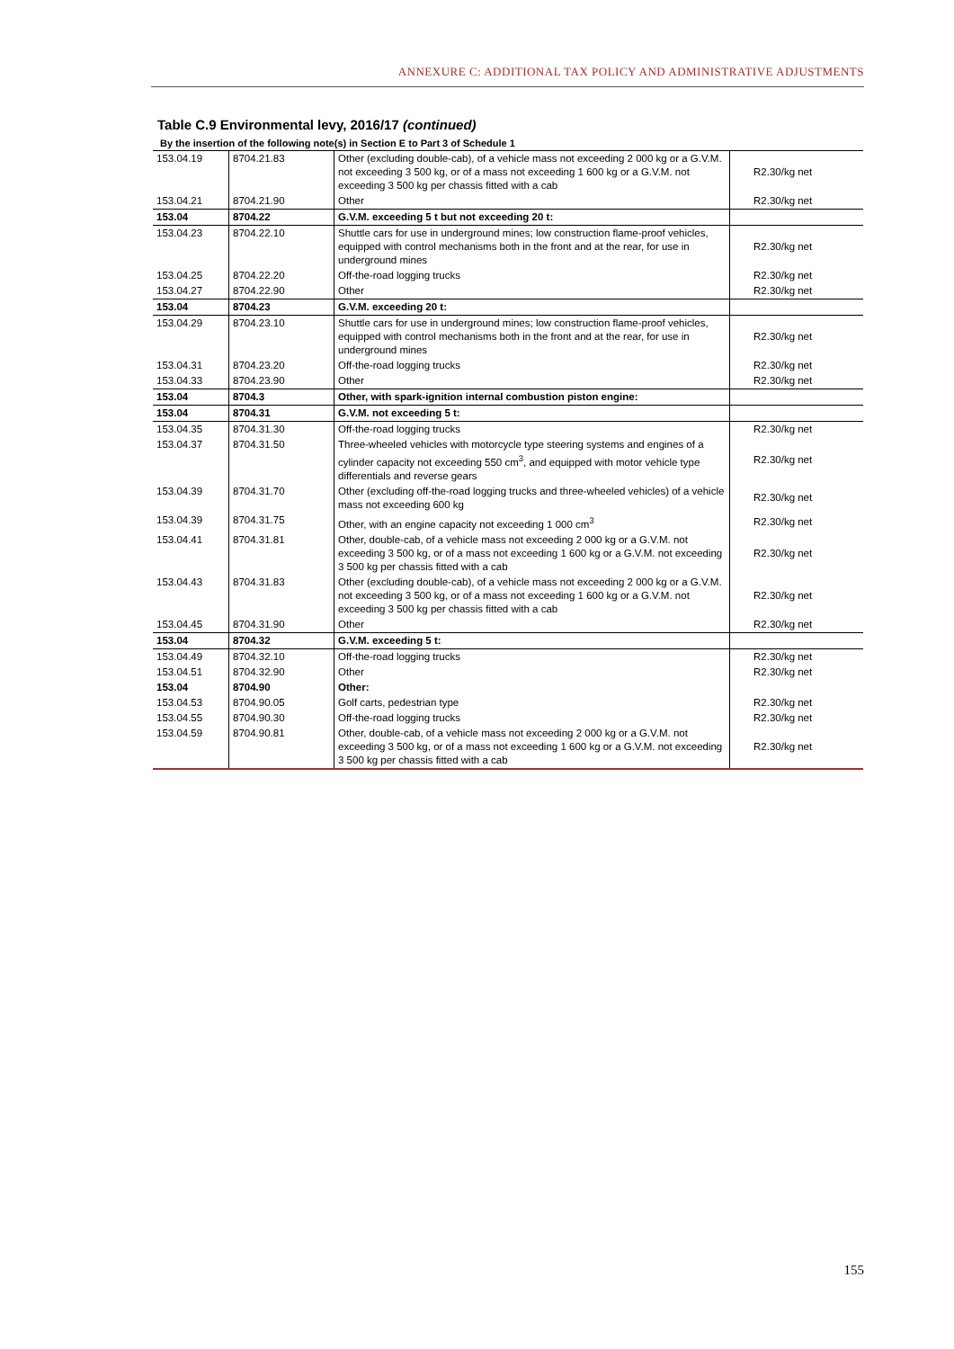ANNEXURE C: ADDITIONAL TAX POLICY AND ADMINISTRATIVE ADJUSTMENTS
Table C.9 Environmental levy, 2016/17 (continued)
By the insertion of the following note(s) in Section E to Part 3 of Schedule 1
| 153.04.19 | 8704.21.83 | Other (excluding double-cab), of a vehicle mass not exceeding 2 000 kg or a G.V.M. not exceeding 3 500 kg, or of a mass not exceeding 1 600 kg or a G.V.M. not exceeding 3 500 kg per chassis fitted with a cab | R2.30/kg net |
| 153.04.21 | 8704.21.90 | Other | R2.30/kg net |
| 153.04 | 8704.22 | G.V.M. exceeding 5 t but not exceeding 20 t: | |
| 153.04.23 | 8704.22.10 | Shuttle cars for use in underground mines; low construction flame-proof vehicles, equipped with control mechanisms both in the front and at the rear, for use in underground mines | R2.30/kg net |
| 153.04.25 | 8704.22.20 | Off-the-road logging trucks | R2.30/kg net |
| 153.04.27 | 8704.22.90 | Other | R2.30/kg net |
| 153.04 | 8704.23 | G.V.M. exceeding 20 t: | |
| 153.04.29 | 8704.23.10 | Shuttle cars for use in underground mines; low construction flame-proof vehicles, equipped with control mechanisms both in the front and at the rear, for use in underground mines | R2.30/kg net |
| 153.04.31 | 8704.23.20 | Off-the-road logging trucks | R2.30/kg net |
| 153.04.33 | 8704.23.90 | Other | R2.30/kg net |
| 153.04 | 8704.3 | Other, with spark-ignition internal combustion piston engine: | |
| 153.04 | 8704.31 | G.V.M. not exceeding 5 t: | |
| 153.04.35 | 8704.31.30 | Off-the-road logging trucks | R2.30/kg net |
| 153.04.37 | 8704.31.50 | Three-wheeled vehicles with motorcycle type steering systems and engines of a cylinder capacity not exceeding 550 cm<sup>3</sup>, and equipped with motor vehicle type differentials and reverse gears | R2.30/kg net |
| 153.04.39 | 8704.31.70 | Other (excluding off-the-road logging trucks and three-wheeled vehicles) of a vehicle mass not exceeding 600 kg | R2.30/kg net |
| 153.04.39 | 8704.31.75 | Other, with an engine capacity not exceeding 1 000 cm<sup>3</sup> | R2.30/kg net |
| 153.04.41 | 8704.31.81 | Other, double-cab, of a vehicle mass not exceeding 2 000 kg or a G.V.M. not exceeding 3 500 kg, or of a mass not exceeding 1 600 kg or a G.V.M. not exceeding 3 500 kg per chassis fitted with a cab | R2.30/kg net |
| 153.04.43 | 8704.31.83 | Other (excluding double-cab), of a vehicle mass not exceeding 2 000 kg or a G.V.M. not exceeding 3 500 kg, or of a mass not exceeding 1 600 kg or a G.V.M. not exceeding 3 500 kg per chassis fitted with a cab | R2.30/kg net |
| 153.04.45 | 8704.31.90 | Other | R2.30/kg net |
| 153.04 | 8704.32 | G.V.M. exceeding 5 t: | |
| 153.04.49 | 8704.32.10 | Off-the-road logging trucks | R2.30/kg net |
| 153.04.51 | 8704.32.90 | Other | R2.30/kg net |
| 153.04 | 8704.90 | Other: | |
| 153.04.53 | 8704.90.05 | Golf carts, pedestrian type | R2.30/kg net |
| 153.04.55 | 8704.90.30 | Off-the-road logging trucks | R2.30/kg net |
| 153.04.59 | 8704.90.81 | Other, double-cab, of a vehicle mass not exceeding 2 000 kg or a G.V.M. not exceeding 3 500 kg, or of a mass not exceeding 1 600 kg or a G.V.M. not exceeding 3 500 kg per chassis fitted with a cab | R2.30/kg net |
155